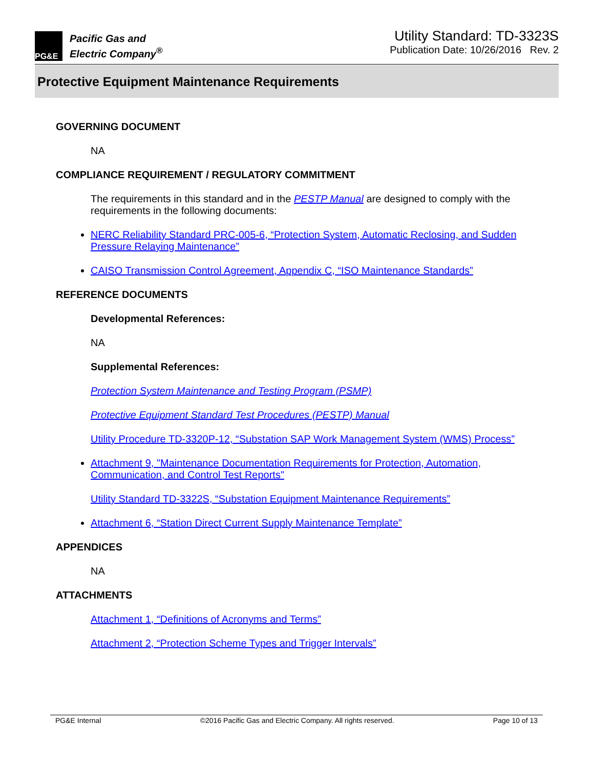PG&E
Pacific Gas and
Electric Company<sup>®</sup>
Utility Standard: TD-3323S
Publication Date: 10/26/2016 Rev. 2
Protective Equipment Maintenance Requirements
GOVERNING DOCUMENT
NA
COMPLIANCE REQUIREMENT / REGULATORY COMMITMENT
The requirements in this standard and in the PESTP Manual are designed to comply with the requirements in the following documents:
NERC Reliability Standard PRC-005-6, “Protection System, Automatic Reclosing, and Sudden Pressure Relaying Maintenance”
CAISO Transmission Control Agreement, Appendix C, “ISO Maintenance Standards”
REFERENCE DOCUMENTS
Developmental References:
NA
Supplemental References:
Protection System Maintenance and Testing Program (PSMP)
Protective Equipment Standard Test Procedures (PESTP) Manual
Utility Procedure TD-3320P-12, “Substation SAP Work Management System (WMS) Process”
Attachment 9, "Maintenance Documentation Requirements for Protection, Automation, Communication, and Control Test Reports"
Utility Standard TD-3322S, “Substation Equipment Maintenance Requirements”
Attachment 6, “Station Direct Current Supply Maintenance Template”
APPENDICES
NA
ATTACHMENTS
Attachment 1, “Definitions of Acronyms and Terms”
Attachment 2, “Protection Scheme Types and Trigger Intervals”
PG&E Internal ©2016 Pacific Gas and Electric Company. All rights reserved. Page 10 of 13